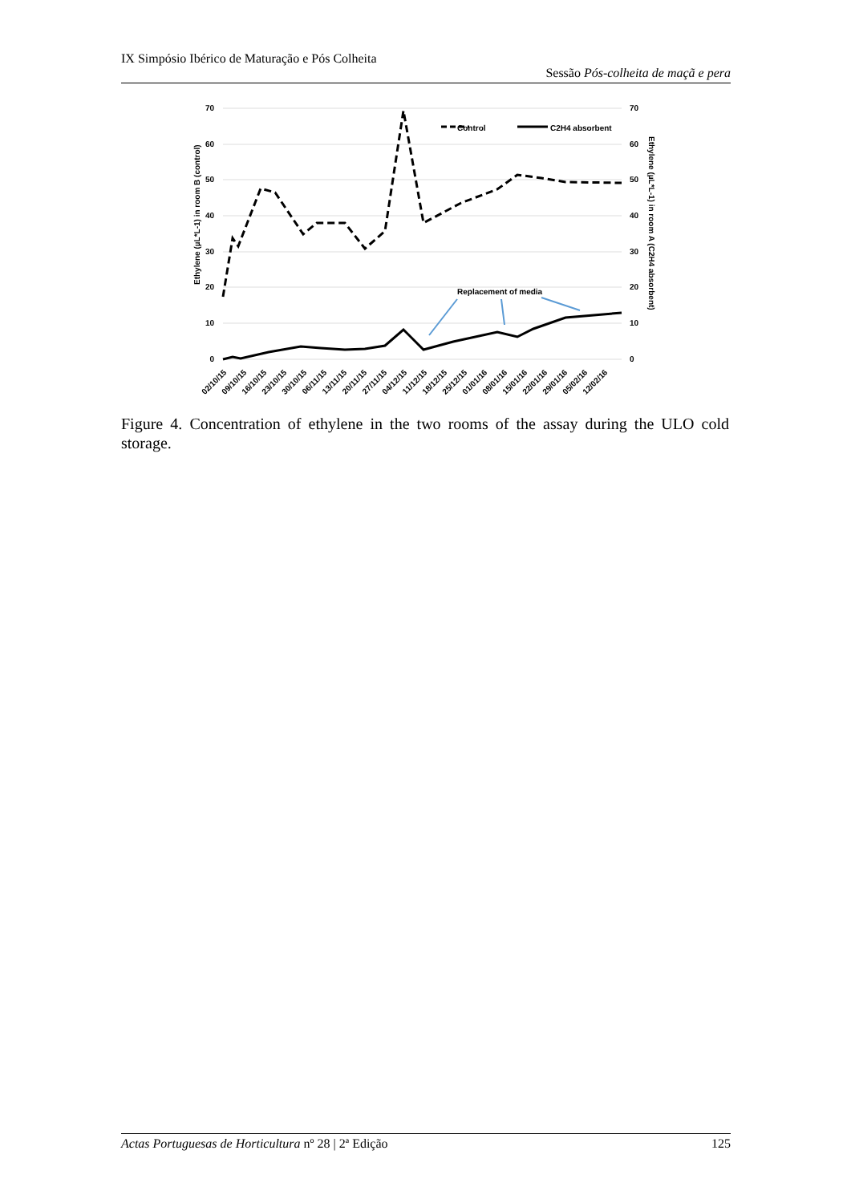IX Simpósio Ibérico de Maturação e Pós Colheita
Sessão Pós-colheita de maçã e pera
70
60
50
40
30
20
10
0
70
60
50
40
30
20
10
0
Control
C2H4 absorbent
Replacement of media
Ethylene (µL*L-1) in room B (control)
Ethylene (µL*L-1) in room A (C2H4 absorbent)
02/10/15
09/10/15
16/10/15
23/10/15
30/10/15
06/11/15
13/11/15
20/11/15
27/11/15
04/12/15
11/12/15
18/12/15
25/12/15
01/01/16
08/01/16
15/01/16
22/01/16
29/01/16
05/02/16
12/02/16
Figure 4. Concentration of ethylene in the two rooms of the assay during the ULO cold storage.
Actas Portuguesas de Horticultura nº 28 | 2ª Edição 125